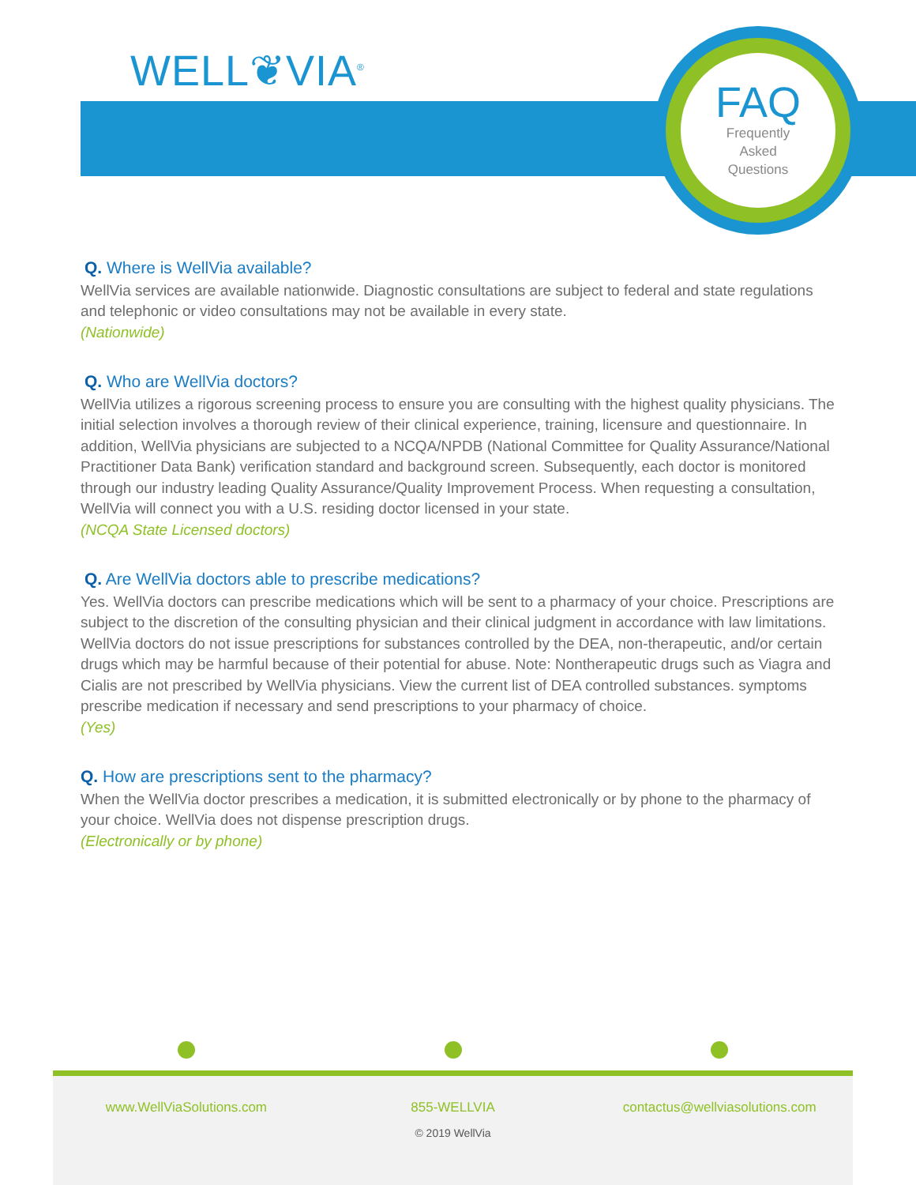WELL❦VIA<sup>®</sup>
FAQ
Frequently
Asked
Questions
Q. Where is WellVia available?
WellVia services are available nationwide. Diagnostic consultations are subject to federal and state regulations and telephonic or video consultations may not be available in every state.
(Nationwide)
Q. Who are WellVia doctors?
WellVia utilizes a rigorous screening process to ensure you are consulting with the highest quality physicians. The initial selection involves a thorough review of their clinical experience, training, licensure and questionnaire. In addition, WellVia physicians are subjected to a NCQA/NPDB (National Committee for Quality Assurance/National Practitioner Data Bank) verification standard and background screen. Subsequently, each doctor is monitored through our industry leading Quality Assurance/Quality Improvement Process. When requesting a consultation, WellVia will connect you with a U.S. residing doctor licensed in your state.
(NCQA State Licensed doctors)
Q. Are WellVia doctors able to prescribe medications?
Yes. WellVia doctors can prescribe medications which will be sent to a pharmacy of your choice. Prescriptions are subject to the discretion of the consulting physician and their clinical judgment in accordance with law limitations. WellVia doctors do not issue prescriptions for substances controlled by the DEA, non-therapeutic, and/or certain drugs which may be harmful because of their potential for abuse. Note: Nontherapeutic drugs such as Viagra and Cialis are not prescribed by WellVia physicians. View the current list of DEA controlled substances. symptoms prescribe medication if necessary and send prescriptions to your pharmacy of choice.
(Yes)
Q. How are prescriptions sent to the pharmacy?
When the WellVia doctor prescribes a medication, it is submitted electronically or by phone to the pharmacy of your choice. WellVia does not dispense prescription drugs.
(Electronically or by phone)
www.WellViaSolutions.com 855-WELLVIA contactus@wellviasolutions.com
© 2019 WellVia